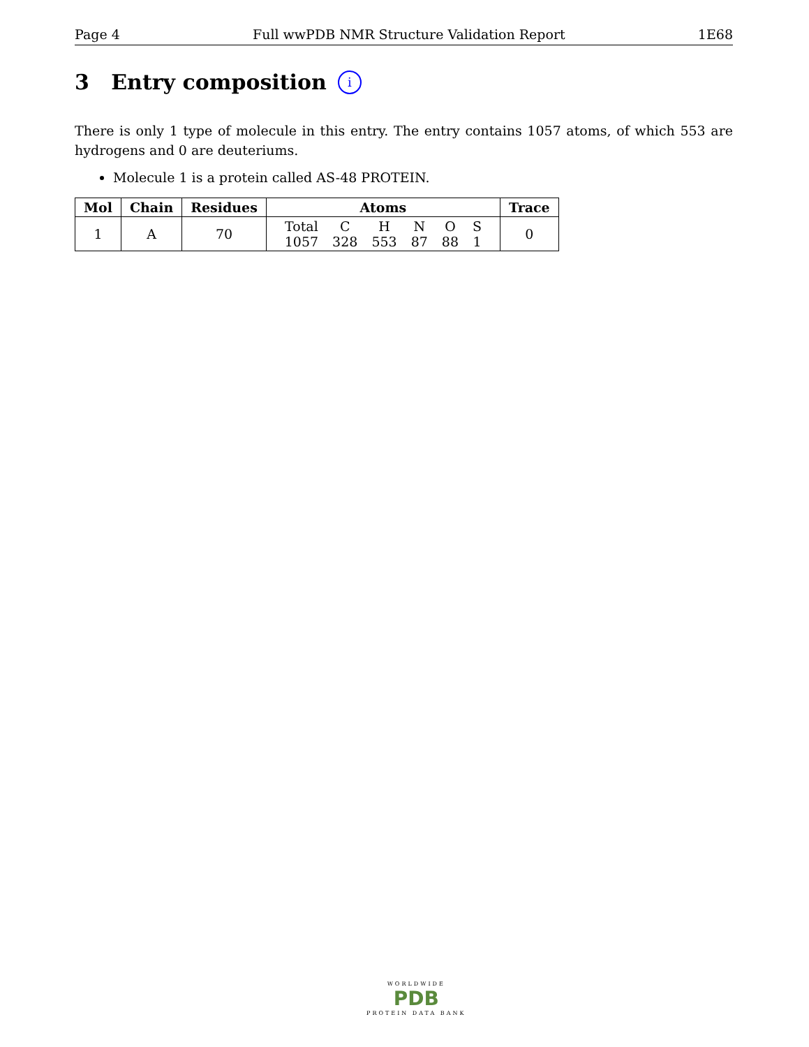Page 4 Full wwPDB NMR Structure Validation Report 1E68
3 Entry composition i
There is only 1 type of molecule in this entry. The entry contains 1057 atoms, of which 553 are hydrogens and 0 are deuteriums.
Molecule 1 is a protein called AS-48 PROTEIN.
| Mol | Chain | Residues | Atoms | Trace |
| --- | --- | --- | --- | --- |
| 1 | A | 70 | / Total / C / H / N / O / S / / 1057 / 328 / 553 / 87 / 88 / 1 / | 0 |
WORLDWIDE
PDB
PROTEIN DATA BANK